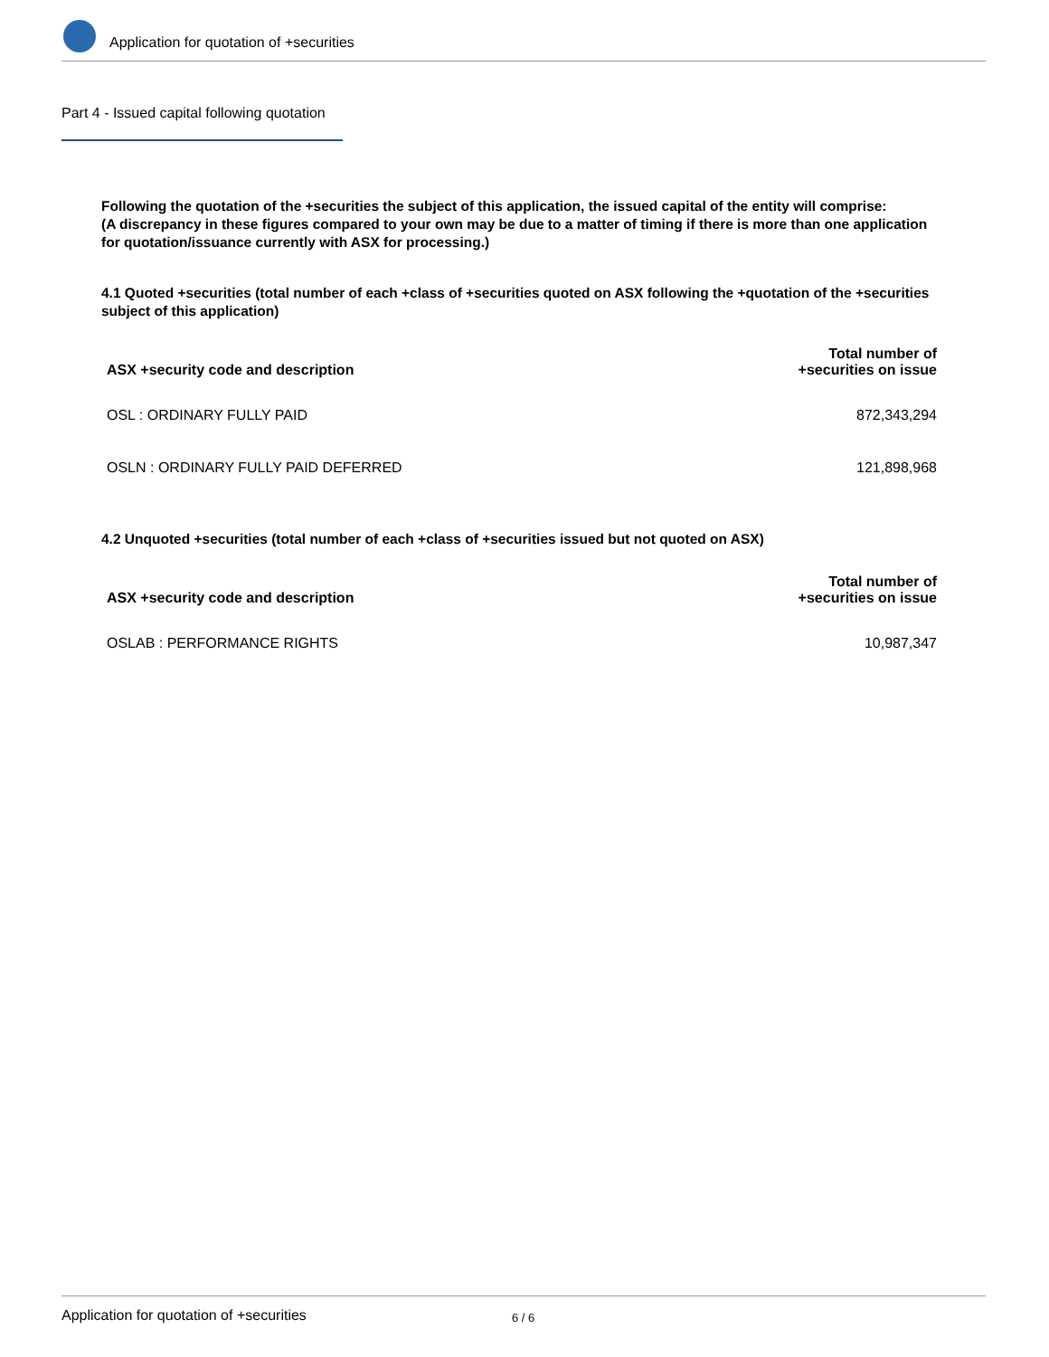Application for quotation of +securities
Part 4 - Issued capital following quotation
Following the quotation of the +securities the subject of this application, the issued capital of the entity will comprise:
(A discrepancy in these figures compared to your own may be due to a matter of timing if there is more than one application for quotation/issuance currently with ASX for processing.)
4.1 Quoted +securities (total number of each +class of +securities quoted on ASX following the +quotation of the +securities subject of this application)
| ASX +security code and description | Total number of +securities on issue |
| --- | --- |
| OSL : ORDINARY FULLY PAID | 872,343,294 |
| OSLN : ORDINARY FULLY PAID DEFERRED | 121,898,968 |
4.2 Unquoted +securities (total number of each +class of +securities issued but not quoted on ASX)
| ASX +security code and description | Total number of +securities on issue |
| --- | --- |
| OSLAB : PERFORMANCE RIGHTS | 10,987,347 |
Application for quotation of +securities 6 / 6